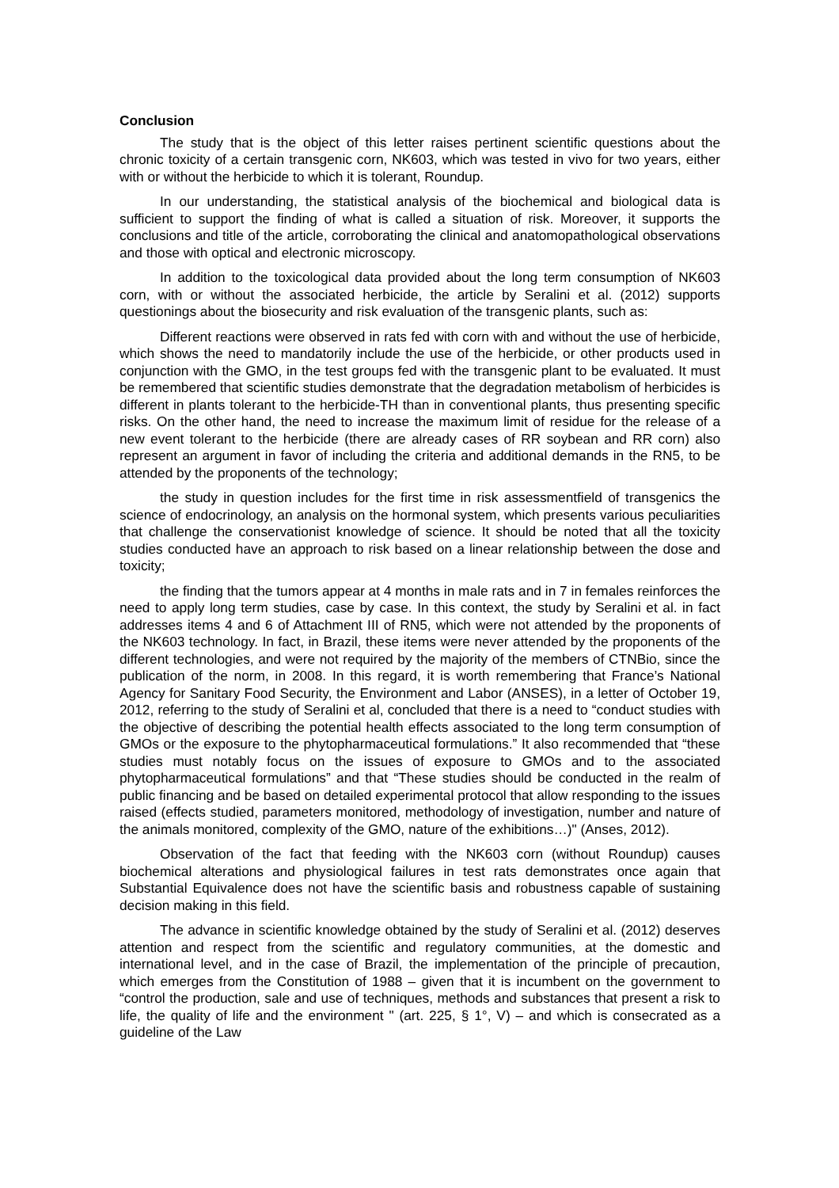Conclusion
The study that is the object of this letter raises pertinent scientific questions about the chronic toxicity of a certain transgenic corn, NK603, which was tested in vivo for two years, either with or without the herbicide to which it is tolerant, Roundup.
In our understanding, the statistical analysis of the biochemical and biological data is sufficient to support the finding of what is called a situation of risk. Moreover, it supports the conclusions and title of the article, corroborating the clinical and anatomopathological observations and those with optical and electronic microscopy.
In addition to the toxicological data provided about the long term consumption of NK603 corn, with or without the associated herbicide, the article by Seralini et al. (2012) supports questionings about the biosecurity and risk evaluation of the transgenic plants, such as:
Different reactions were observed in rats fed with corn with and without the use of herbicide, which shows the need to mandatorily include the use of the herbicide, or other products used in conjunction with the GMO, in the test groups fed with the transgenic plant to be evaluated. It must be remembered that scientific studies demonstrate that the degradation metabolism of herbicides is different in plants tolerant to the herbicide-TH than in conventional plants, thus presenting specific risks. On the other hand, the need to increase the maximum limit of residue for the release of a new event tolerant to the herbicide (there are already cases of RR soybean and RR corn) also represent an argument in favor of including the criteria and additional demands in the RN5, to be attended by the proponents of the technology;
the study in question includes for the first time in risk assessmentfield of transgenics the science of endocrinology, an analysis on the hormonal system, which presents various peculiarities that challenge the conservationist knowledge of science. It should be noted that all the toxicity studies conducted have an approach to risk based on a linear relationship between the dose and toxicity;
the finding that the tumors appear at 4 months in male rats and in 7 in females reinforces the need to apply long term studies, case by case. In this context, the study by Seralini et al. in fact addresses items 4 and 6 of Attachment III of RN5, which were not attended by the proponents of the NK603 technology. In fact, in Brazil, these items were never attended by the proponents of the different technologies, and were not required by the majority of the members of CTNBio, since the publication of the norm, in 2008. In this regard, it is worth remembering that France’s National Agency for Sanitary Food Security, the Environment and Labor (ANSES), in a letter of October 19, 2012, referring to the study of Seralini et al, concluded that there is a need to “conduct studies with the objective of describing the potential health effects associated to the long term consumption of GMOs or the exposure to the phytopharmaceutical formulations.” It also recommended that “these studies must notably focus on the issues of exposure to GMOs and to the associated phytopharmaceutical formulations” and that “These studies should be conducted in the realm of public financing and be based on detailed experimental protocol that allow responding to the issues raised (effects studied, parameters monitored, methodology of investigation, number and nature of the animals monitored, complexity of the GMO, nature of the exhibitions…)" (Anses, 2012).
Observation of the fact that feeding with the NK603 corn (without Roundup) causes biochemical alterations and physiological failures in test rats demonstrates once again that Substantial Equivalence does not have the scientific basis and robustness capable of sustaining decision making in this field.
The advance in scientific knowledge obtained by the study of Seralini et al. (2012) deserves attention and respect from the scientific and regulatory communities, at the domestic and international level, and in the case of Brazil, the implementation of the principle of precaution, which emerges from the Constitution of 1988 – given that it is incumbent on the government to “control the production, sale and use of techniques, methods and substances that present a risk to life, the quality of life and the environment " (art. 225, § 1°, V) – and which is consecrated as a guideline of the Law